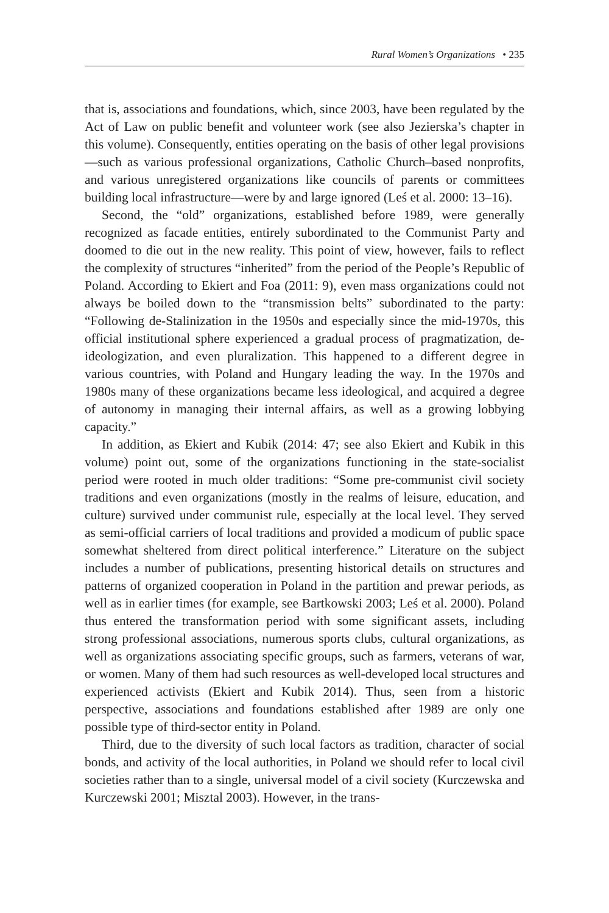Rural Women’s Organizations • 235
that is, associations and foundations, which, since 2003, have been regulated by the Act of Law on public benefit and volunteer work (see also Jezierska’s chapter in this volume). Consequently, entities operating on the basis of other legal provisions—such as various professional organizations, Catholic Church–based nonprofits, and various unregistered organizations like councils of parents or committees building local infrastructure—were by and large ignored (Leś et al. 2000: 13–16).
Second, the “old” organizations, established before 1989, were generally recognized as facade entities, entirely subordinated to the Communist Party and doomed to die out in the new reality. This point of view, however, fails to reflect the complexity of structures “inherited” from the period of the People’s Republic of Poland. According to Ekiert and Foa (2011: 9), even mass organizations could not always be boiled down to the “transmission belts” subordinated to the party: “Following de-Stalinization in the 1950s and especially since the mid-1970s, this official institutional sphere experienced a gradual process of pragmatization, de-ideologization, and even pluralization. This happened to a different degree in various countries, with Poland and Hungary leading the way. In the 1970s and 1980s many of these organizations became less ideological, and acquired a degree of autonomy in managing their internal affairs, as well as a growing lobbying capacity.”
In addition, as Ekiert and Kubik (2014: 47; see also Ekiert and Kubik in this volume) point out, some of the organizations functioning in the state-socialist period were rooted in much older traditions: “Some pre-communist civil society traditions and even organizations (mostly in the realms of leisure, education, and culture) survived under communist rule, especially at the local level. They served as semi-official carriers of local traditions and provided a modicum of public space somewhat sheltered from direct political interference.” Literature on the subject includes a number of publications, presenting historical details on structures and patterns of organized cooperation in Poland in the partition and prewar periods, as well as in earlier times (for example, see Bartkowski 2003; Leś et al. 2000). Poland thus entered the transformation period with some significant assets, including strong professional associations, numerous sports clubs, cultural organizations, as well as organizations associating specific groups, such as farmers, veterans of war, or women. Many of them had such resources as well-developed local structures and experienced activists (Ekiert and Kubik 2014). Thus, seen from a historic perspective, associations and foundations established after 1989 are only one possible type of third-sector entity in Poland.
Third, due to the diversity of such local factors as tradition, character of social bonds, and activity of the local authorities, in Poland we should refer to local civil societies rather than to a single, universal model of a civil society (Kurczewska and Kurczewski 2001; Misztal 2003). However, in the trans-